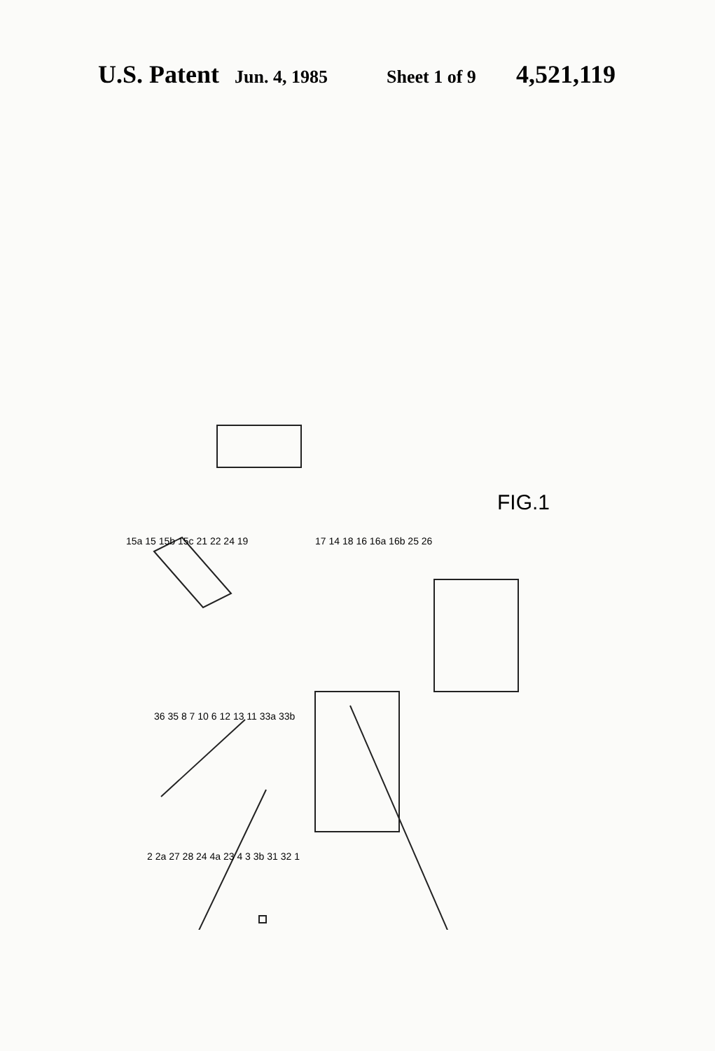U.S. Patent Jun. 4, 1985 Sheet 1 of 9 4,521,119
15a 15 15b 15c 21 22 24 19
17 14 18 16 16a 16b 25 26
36 35 8 7 10 6 12 13 11 33a 33b
2 2a 27 28 24 4a 23 4 3 3b 31 32 1
FIG.1